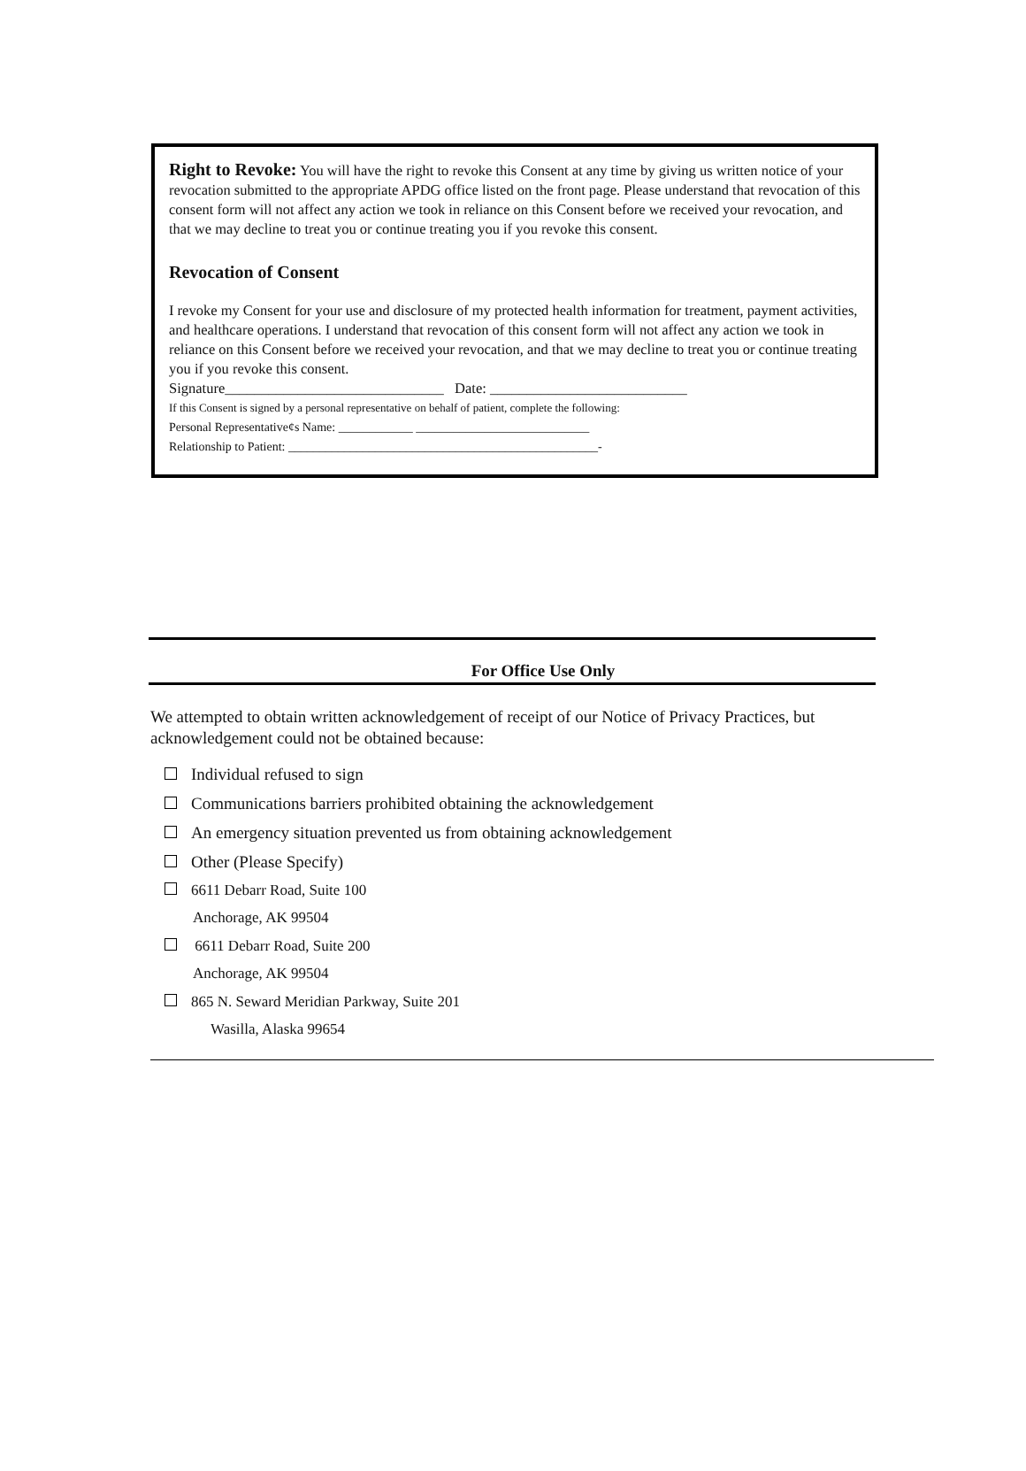Right to Revoke: You will have the right to revoke this Consent at any time by giving us written notice of your revocation submitted to the appropriate APDG office listed on the front page. Please understand that revocation of this consent form will not affect any action we took in reliance on this Consent before we received your revocation, and that we may decline to treat you or continue treating you if you revoke this consent.
Revocation of Consent
I revoke my Consent for your use and disclosure of my protected health information for treatment, payment activities, and healthcare operations. I understand that revocation of this consent form will not affect any action we took in reliance on this Consent before we received your revocation, and that we may decline to treat you or continue treating you if you revoke this consent.
Signature______________________________ Date: ___________________________
If this Consent is signed by a personal representative on behalf of patient, complete the following:
Personal Representative¢s Name: ____________ ____________________________
Relationship to Patient: __________________________________________________-
For Office Use Only
We attempted to obtain written acknowledgement of receipt of our Notice of Privacy Practices, but acknowledgement could not be obtained because:
Individual refused to sign
Communications barriers prohibited obtaining the acknowledgement
An emergency situation prevented us from obtaining acknowledgement
Other (Please Specify)
6611 Debarr Road, Suite 100
Anchorage, AK 99504
6611 Debarr Road, Suite 200
Anchorage, AK 99504
865 N. Seward Meridian Parkway, Suite 201
Wasilla, Alaska 99654